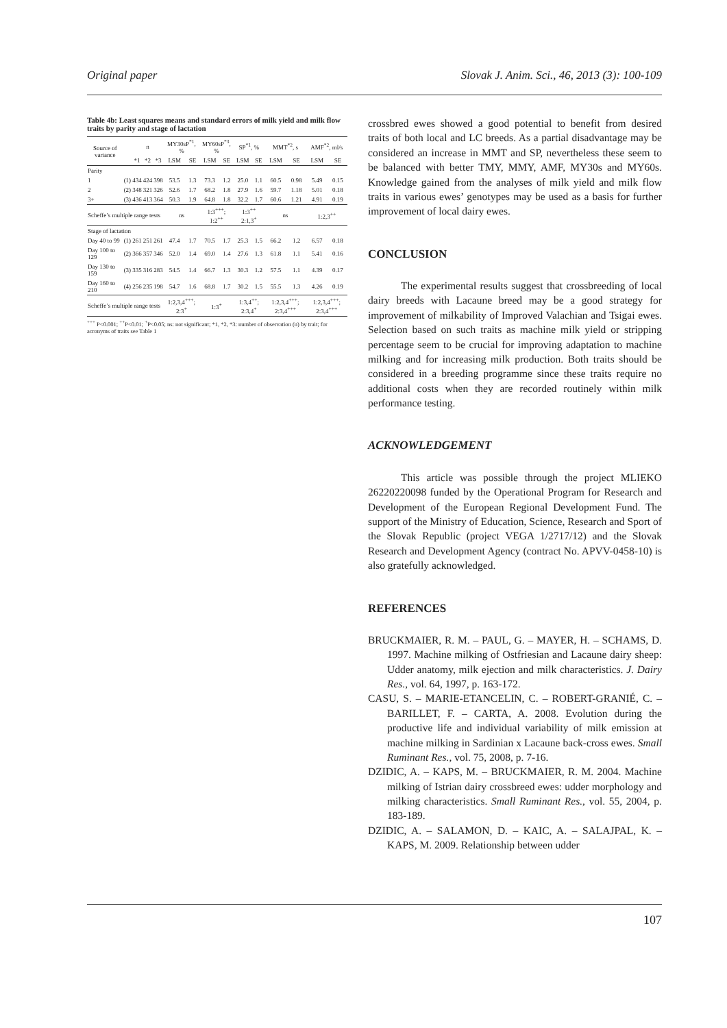Original paper Slovak J. Anim. Sci., 46, 2013 (3): 100-109
Table 4b: Least squares means and standard errors of milk yield and milk flow traits by parity and stage of lactation
| Source of variance | | n | | | MY30sP<sup>*1</sup>, % | | MY60sP<sup>*3</sup>, % | | SP<sup>*1</sup>, % | | MMT<sup>*2</sup>, s | | AMF<sup>*2</sup>, ml/s | |
| --- | --- | --- | --- | --- | --- | --- | --- | --- | --- | --- | --- | --- | --- | --- |
| | | *1 | *2 | *3 | LSM | SE | LSM | SE | LSM | SE | LSM | SE | LSM | SE |
| Parity | | | | | | | | | | | | | | |
| 1 | (1) | 434 | 424 | 398 | 53.5 | 1.3 | 73.3 | 1.2 | 25.0 | 1.1 | 60.5 | 0.98 | 5.49 | 0.15 |
| 2 | (2) | 348 | 321 | 326 | 52.6 | 1.7 | 68.2 | 1.8 | 27.9 | 1.6 | 59.7 | 1.18 | 5.01 | 0.18 |
| 3+ | (3) | 436 | 413 | 364 | 50.3 | 1.9 | 64.8 | 1.8 | 32.2 | 1.7 | 60.6 | 1.21 | 4.91 | 0.19 |
| Scheffe’s multiple range tests | | | | | ns | | 1:3<sup>+++</sup>; 1:2<sup>++</sup> | | 1:3<sup>++</sup> 2:1,3<sup>+</sup> | | ns | | 1:2,3<sup>++</sup> | |
| Stage of lactation | | | | | | | | | | | | | | |
| Day 40 to 99 | (1) | 261 | 251 | 261 | 47.4 | 1.7 | 70.5 | 1.7 | 25.3 | 1.5 | 66.2 | 1.2 | 6.57 | 0.18 |
| Day 100 to 129 | (2) | 366 | 357 | 346 | 52.0 | 1.4 | 69.0 | 1.4 | 27.6 | 1.3 | 61.8 | 1.1 | 5.41 | 0.16 |
| Day 130 to 159 | (3) | 335 | 316 | 283 | 54.5 | 1.4 | 66.7 | 1.3 | 30.3 | 1.2 | 57.5 | 1.1 | 4.39 | 0.17 |
| Day 160 to 210 | (4) | 256 | 235 | 198 | 54.7 | 1.6 | 68.8 | 1.7 | 30.2 | 1.5 | 55.5 | 1.3 | 4.26 | 0.19 |
| Scheffe’s multiple range tests | | | | | 1:2,3,4<sup>+++</sup>; 2:3<sup>+</sup> | | 1:3<sup>+</sup> | | 1:3,4<sup>++</sup>; 2:3,4<sup>+</sup> | | 1:2,3,4<sup>+++</sup>; 2:3,4<sup>+++</sup> | | 1:2,3,4<sup>+++</sup>; 2:3,4<sup>+++</sup> | |
<sup>+++</sup> P<0.001; <sup>++</sup>P<0.01; <sup>+</sup>P<0.05; ns: not significant; *1, *2, *3: number of observation (n) by trait; for acronyms of traits see Table 1
crossbred ewes showed a good potential to benefit from desired traits of both local and LC breeds. As a partial disadvantage may be considered an increase in MMT and SP, nevertheless these seem to be balanced with better TMY, MMY, AMF, MY30s and MY60s. Knowledge gained from the analyses of milk yield and milk flow traits in various ewes’ genotypes may be used as a basis for further improvement of local dairy ewes.
CONCLUSION
The experimental results suggest that crossbreeding of local dairy breeds with Lacaune breed may be a good strategy for improvement of milkability of Improved Valachian and Tsigai ewes. Selection based on such traits as machine milk yield or stripping percentage seem to be crucial for improving adaptation to machine milking and for increasing milk production. Both traits should be considered in a breeding programme since these traits require no additional costs when they are recorded routinely within milk performance testing.
ACKNOWLEDGEMENT
This article was possible through the project MLIEKO 26220220098 funded by the Operational Program for Research and Development of the European Regional Development Fund. The support of the Ministry of Education, Science, Research and Sport of the Slovak Republic (project VEGA 1/2717/12) and the Slovak Research and Development Agency (contract No. APVV-0458-10) is also gratefully acknowledged.
REFERENCES
BRUCKMAIER, R. M. – PAUL, G. – MAYER, H. – SCHAMS, D. 1997. Machine milking of Ostfriesian and Lacaune dairy sheep: Udder anatomy, milk ejection and milk characteristics. J. Dairy Res., vol. 64, 1997, p. 163-172.
CASU, S. – MARIE-ETANCELIN, C. – ROBERT-GRANIÉ, C. – BARILLET, F. – CARTA, A. 2008. Evolution during the productive life and individual variability of milk emission at machine milking in Sardinian x Lacaune back-cross ewes. Small Ruminant Res., vol. 75, 2008, p. 7-16.
DZIDIC, A. – KAPS, M. – BRUCKMAIER, R. M. 2004. Machine milking of Istrian dairy crossbreed ewes: udder morphology and milking characteristics. Small Ruminant Res., vol. 55, 2004, p. 183-189.
DZIDIC, A. – SALAMON, D. – KAIC, A. – SALAJPAL, K. – KAPS, M. 2009. Relationship between udder
107